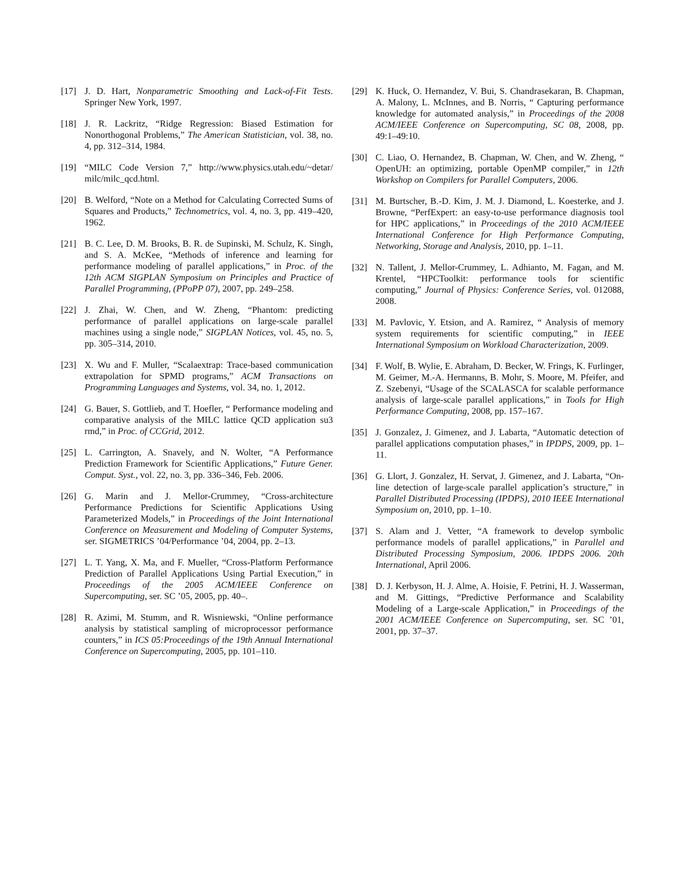[17] J. D. Hart, Nonparametric Smoothing and Lack-of-Fit Tests. Springer New York, 1997.
[18] J. R. Lackritz, “Ridge Regression: Biased Estimation for Nonorthogonal Problems,” The American Statistician, vol. 38, no. 4, pp. 312–314, 1984.
[19] “MILC Code Version 7,” http://www.physics.utah.edu/~detar/ milc/milc_qcd.html.
[20] B. Welford, “Note on a Method for Calculating Corrected Sums of Squares and Products,” Technometrics, vol. 4, no. 3, pp. 419–420, 1962.
[21] B. C. Lee, D. M. Brooks, B. R. de Supinski, M. Schulz, K. Singh, and S. A. McKee, “Methods of inference and learning for performance modeling of parallel applications,” in Proc. of the 12th ACM SIGPLAN Symposium on Principles and Practice of Parallel Programming, (PPoPP 07), 2007, pp. 249–258.
[22] J. Zhai, W. Chen, and W. Zheng, “Phantom: predicting performance of parallel applications on large-scale parallel machines using a single node,” SIGPLAN Notices, vol. 45, no. 5, pp. 305–314, 2010.
[23] X. Wu and F. Muller, “Scalaextrap: Trace-based communication extrapolation for SPMD programs,” ACM Transactions on Programming Languages and Systems, vol. 34, no. 1, 2012.
[24] G. Bauer, S. Gottlieb, and T. Hoefler, “ Performance modeling and comparative analysis of the MILC lattice QCD application su3 rmd,” in Proc. of CCGrid, 2012.
[25] L. Carrington, A. Snavely, and N. Wolter, “A Performance Prediction Framework for Scientific Applications,” Future Gener. Comput. Syst., vol. 22, no. 3, pp. 336–346, Feb. 2006.
[26] G. Marin and J. Mellor-Crummey, “Cross-architecture Performance Predictions for Scientific Applications Using Parameterized Models,” in Proceedings of the Joint International Conference on Measurement and Modeling of Computer Systems, ser. SIGMETRICS ’04/Performance ’04, 2004, pp. 2–13.
[27] L. T. Yang, X. Ma, and F. Mueller, “Cross-Platform Performance Prediction of Parallel Applications Using Partial Execution,” in Proceedings of the 2005 ACM/IEEE Conference on Supercomputing, ser. SC ’05, 2005, pp. 40–.
[28] R. Azimi, M. Stumm, and R. Wisniewski, “Online performance analysis by statistical sampling of microprocessor performance counters,” in ICS 05:Proceedings of the 19th Annual International Conference on Supercomputing, 2005, pp. 101–110.
[29] K. Huck, O. Hernandez, V. Bui, S. Chandrasekaran, B. Chapman, A. Malony, L. McInnes, and B. Norris, “ Capturing performance knowledge for automated analysis,” in Proceedings of the 2008 ACM/IEEE Conference on Supercomputing, SC 08, 2008, pp. 49:1–49:10.
[30] C. Liao, O. Hernandez, B. Chapman, W. Chen, and W. Zheng, “ OpenUH: an optimizing, portable OpenMP compiler,” in 12th Workshop on Compilers for Parallel Computers, 2006.
[31] M. Burtscher, B.-D. Kim, J. M. J. Diamond, L. Koesterke, and J. Browne, “PerfExpert: an easy-to-use performance diagnosis tool for HPC applications,” in Proceedings of the 2010 ACM/IEEE International Conference for High Performance Computing, Networking, Storage and Analysis, 2010, pp. 1–11.
[32] N. Tallent, J. Mellor-Crummey, L. Adhianto, M. Fagan, and M. Krentel, “HPCToolkit: performance tools for scientific computing,” Journal of Physics: Conference Series, vol. 012088, 2008.
[33] M. Pavlovic, Y. Etsion, and A. Ramirez, “ Analysis of memory system requirements for scientific computing,” in IEEE International Symposium on Workload Characterization, 2009.
[34] F. Wolf, B. Wylie, E. Abraham, D. Becker, W. Frings, K. Furlinger, M. Geimer, M.-A. Hermanns, B. Mohr, S. Moore, M. Pfeifer, and Z. Szebenyi, “Usage of the SCALASCA for scalable performance analysis of large-scale parallel applications,” in Tools for High Performance Computing, 2008, pp. 157–167.
[35] J. Gonzalez, J. Gimenez, and J. Labarta, “Automatic detection of parallel applications computation phases,” in IPDPS, 2009, pp. 1–11.
[36] G. Llort, J. Gonzalez, H. Servat, J. Gimenez, and J. Labarta, “On-line detection of large-scale parallel application’s structure,” in Parallel Distributed Processing (IPDPS), 2010 IEEE International Symposium on, 2010, pp. 1–10.
[37] S. Alam and J. Vetter, “A framework to develop symbolic performance models of parallel applications,” in Parallel and Distributed Processing Symposium, 2006. IPDPS 2006. 20th International, April 2006.
[38] D. J. Kerbyson, H. J. Alme, A. Hoisie, F. Petrini, H. J. Wasserman, and M. Gittings, “Predictive Performance and Scalability Modeling of a Large-scale Application,” in Proceedings of the 2001 ACM/IEEE Conference on Supercomputing, ser. SC ’01, 2001, pp. 37–37.